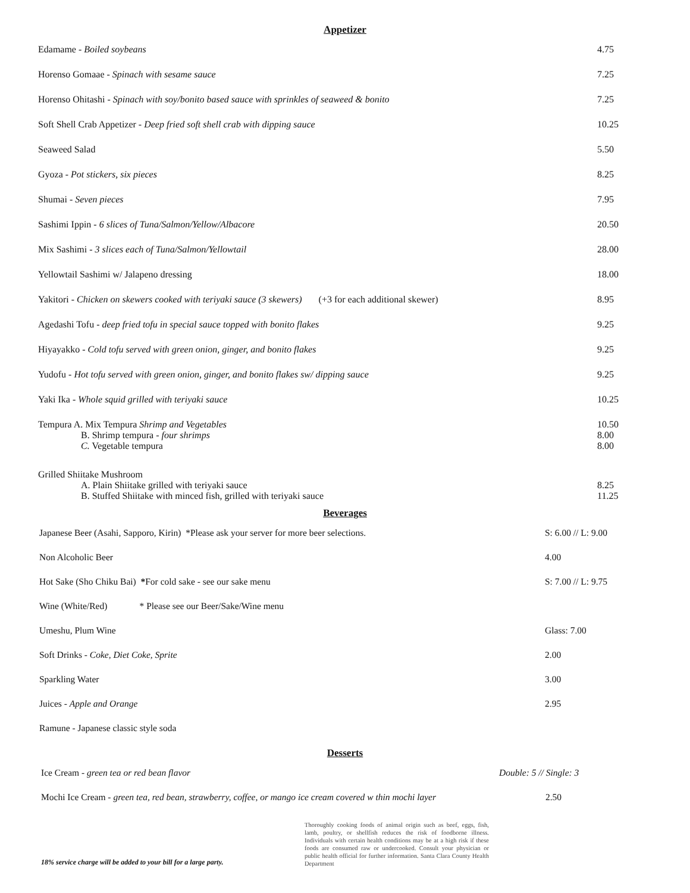Appetizer
| Edamame - Boiled soybeans | 4.75 |
| Horenso Gomaae - Spinach with sesame sauce | 7.25 |
| Horenso Ohitashi - Spinach with soy/bonito based sauce with sprinkles of seaweed & bonito | 7.25 |
| Soft Shell Crab Appetizer - Deep fried soft shell crab with dipping sauce | 10.25 |
| Seaweed Salad | 5.50 |
| Gyoza - Pot stickers, six pieces | 8.25 |
| Shumai - Seven pieces | 7.95 |
| Sashimi Ippin - 6 slices of Tuna/Salmon/Yellow/Albacore | 20.50 |
| Mix Sashimi - 3 slices each of Tuna/Salmon/Yellowtail | 28.00 |
| Yellowtail Sashimi w/ Jalapeno dressing | 18.00 |
| Yakitori - Chicken on skewers cooked with teriyaki sauce (3 skewers) (+3 for each additional skewer) | 8.95 |
| Agedashi Tofu - deep fried tofu in special sauce topped with bonito flakes | 9.25 |
| Hiyayakko - Cold tofu served with green onion, ginger, and bonito flakes | 9.25 |
| Yudofu - Hot tofu served with green onion, ginger, and bonito flakes sw/ dipping sauce | 9.25 |
| Yaki Ika - Whole squid grilled with teriyaki sauce | 10.25 |
| Tempura A. Mix Tempura Shrimp and Vegetables B. Shrimp tempura - four shrimps C. Vegetable tempura | 10.50 8.00 8.00 |
| Grilled Shiitake Mushroom A. Plain Shiitake grilled with teriyaki sauce B. Stuffed Shiitake with minced fish, grilled with teriyaki sauce | 8.25 11.25 |
Beverages
| Japanese Beer (Asahi, Sapporo, Kirin) *Please ask your server for more beer selections. | S: 6.00 // L: 9.00 |
| Non Alcoholic Beer | 4.00 |
| Hot Sake (Sho Chiku Bai) * For cold sake - see our sake menu | S: 7.00 // L: 9.75 |
| Wine (White/Red) * Please see our Beer/Sake/Wine menu | |
| Umeshu, Plum Wine | Glass: 7.00 |
| Soft Drinks - Coke, Diet Coke, Sprite | 2.00 |
| Sparkling Water | 3.00 |
| Juices - Apple and Orange | 2.95 |
| Ramune - Japanese classic style soda | |
Desserts
| Ice Cream - green tea or red bean flavor | Double: 5 // Single: 3 |
| Mochi Ice Cream - green tea, red bean, strawberry, coffee, or mango ice cream covered w thin mochi layer 2.50 | |
18% service charge will be added to your bill for a large party.
Thoroughly cooking foods of animal origin such as beef, eggs, fish, lamb, poultry, or shellfish reduces the risk of foodborne illness. Individuals with certain health conditions may be at a high risk if these foods are consumed raw or undercooked. Consult your physician or public health official for further information. Santa Clara County Health Department